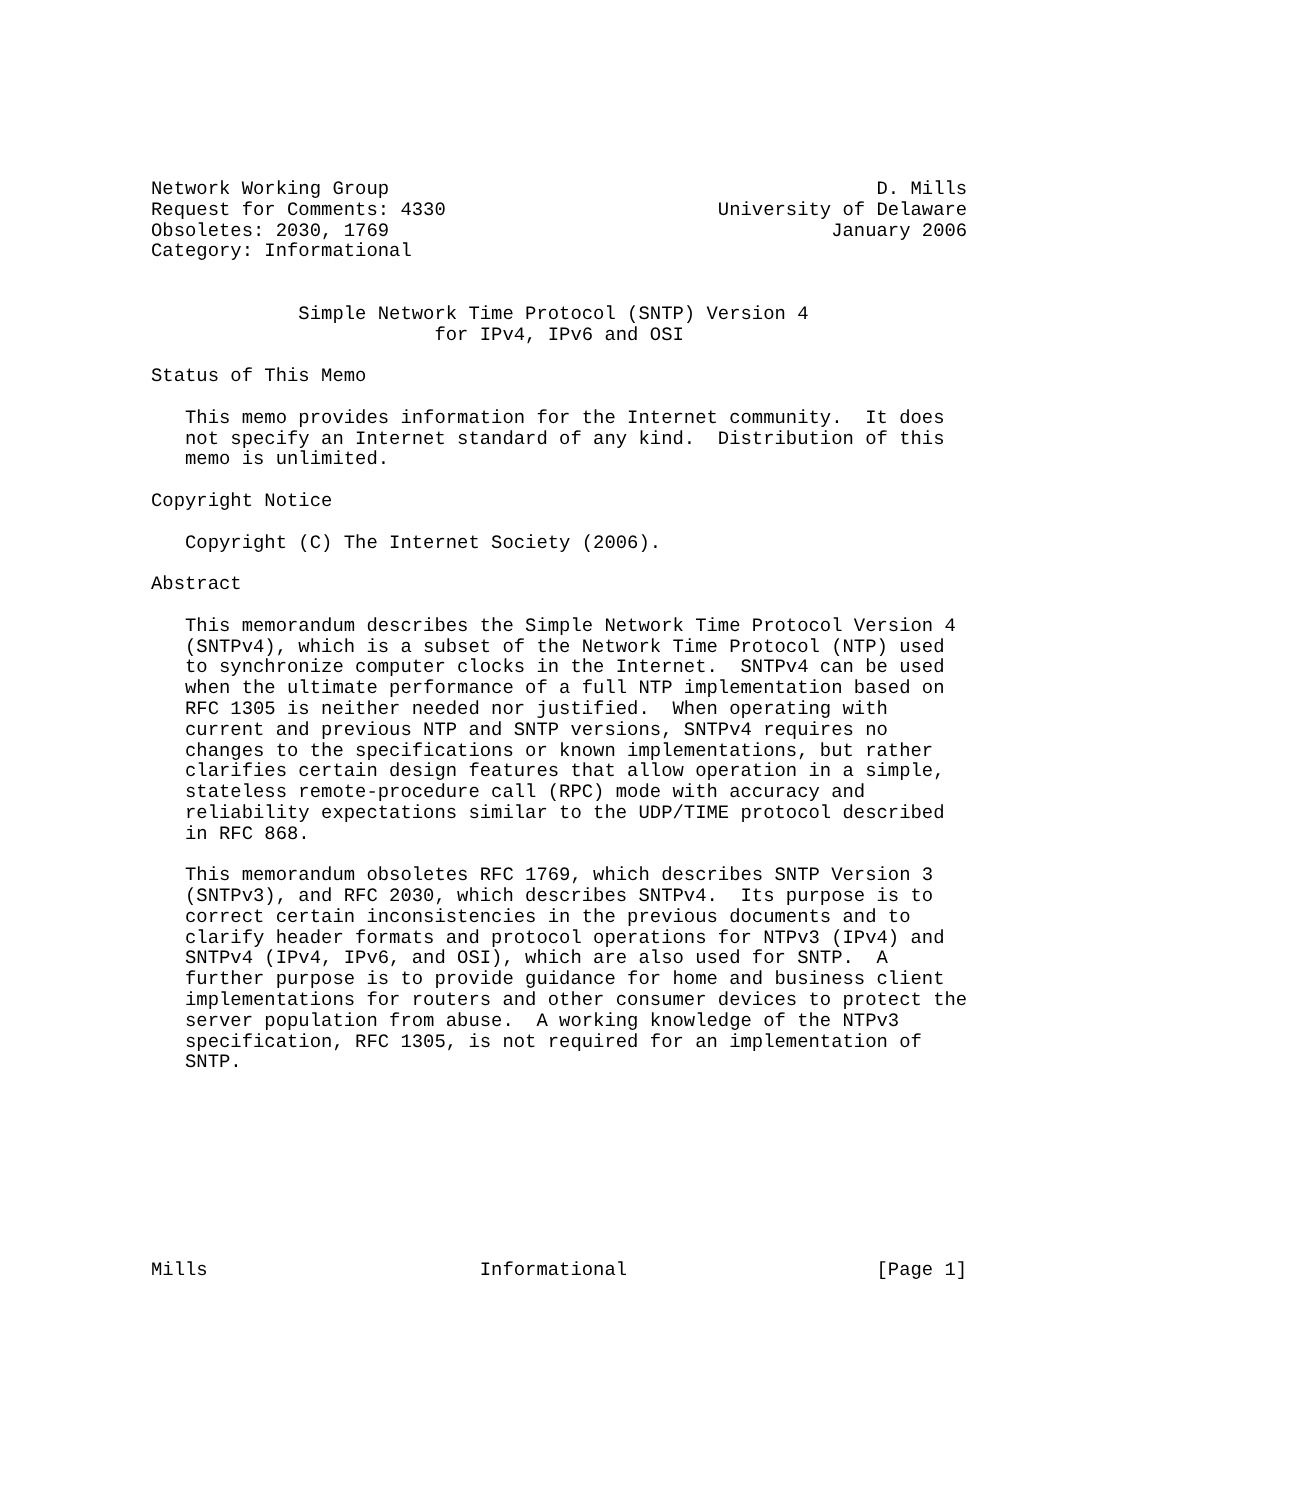Network Working Group                                           D. Mills
Request for Comments: 4330                        University of Delaware
Obsoletes: 2030, 1769                                       January 2006
Category: Informational


             Simple Network Time Protocol (SNTP) Version 4
                         for IPv4, IPv6 and OSI

Status of This Memo

   This memo provides information for the Internet community.  It does
   not specify an Internet standard of any kind.  Distribution of this
   memo is unlimited.

Copyright Notice

   Copyright (C) The Internet Society (2006).

Abstract

   This memorandum describes the Simple Network Time Protocol Version 4
   (SNTPv4), which is a subset of the Network Time Protocol (NTP) used
   to synchronize computer clocks in the Internet.  SNTPv4 can be used
   when the ultimate performance of a full NTP implementation based on
   RFC 1305 is neither needed nor justified.  When operating with
   current and previous NTP and SNTP versions, SNTPv4 requires no
   changes to the specifications or known implementations, but rather
   clarifies certain design features that allow operation in a simple,
   stateless remote-procedure call (RPC) mode with accuracy and
   reliability expectations similar to the UDP/TIME protocol described
   in RFC 868.

   This memorandum obsoletes RFC 1769, which describes SNTP Version 3
   (SNTPv3), and RFC 2030, which describes SNTPv4.  Its purpose is to
   correct certain inconsistencies in the previous documents and to
   clarify header formats and protocol operations for NTPv3 (IPv4) and
   SNTPv4 (IPv4, IPv6, and OSI), which are also used for SNTP.  A
   further purpose is to provide guidance for home and business client
   implementations for routers and other consumer devices to protect the
   server population from abuse.  A working knowledge of the NTPv3
   specification, RFC 1305, is not required for an implementation of
   SNTP.









Mills                        Informational                      [Page 1]